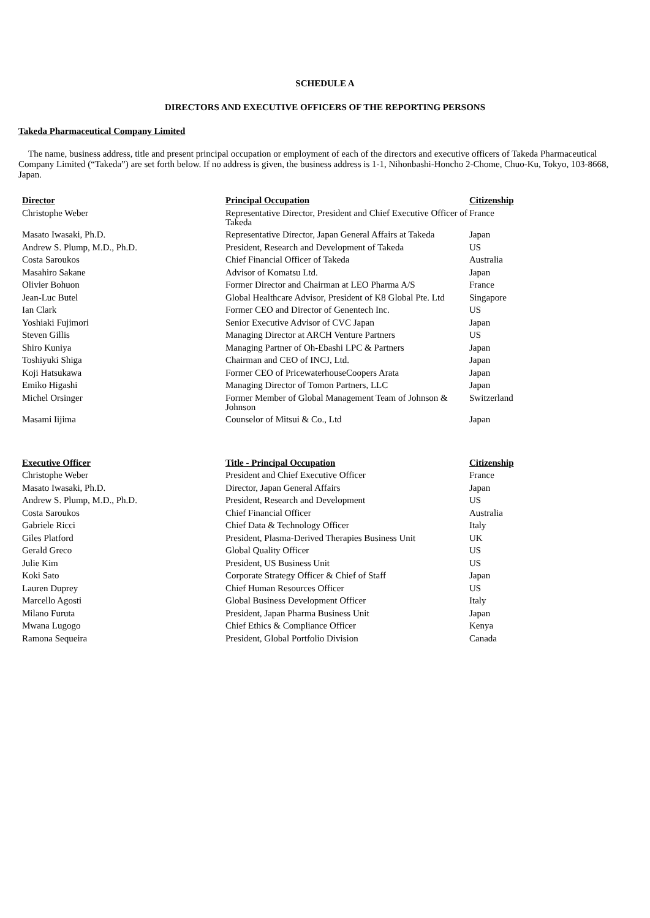SCHEDULE A
DIRECTORS AND EXECUTIVE OFFICERS OF THE REPORTING PERSONS
Takeda Pharmaceutical Company Limited
The name, business address, title and present principal occupation or employment of each of the directors and executive officers of Takeda Pharmaceutical Company Limited (“Takeda”) are set forth below. If no address is given, the business address is 1-1, Nihonbashi-Honcho 2-Chome, Chuo-Ku, Tokyo, 103-8668, Japan.
| Director | Principal Occupation | Citizenship |
| --- | --- | --- |
| Christophe Weber | Representative Director, President and Chief Executive Officer of Takeda | France |
| Masato Iwasaki, Ph.D. | Representative Director, Japan General Affairs at Takeda | Japan |
| Andrew S. Plump, M.D., Ph.D. | President, Research and Development of Takeda | US |
| Costa Saroukos | Chief Financial Officer of Takeda | Australia |
| Masahiro Sakane | Advisor of Komatsu Ltd. | Japan |
| Olivier Bohuon | Former Director and Chairman at LEO Pharma A/S | France |
| Jean-Luc Butel | Global Healthcare Advisor, President of K8 Global Pte. Ltd | Singapore |
| Ian Clark | Former CEO and Director of Genentech Inc. | US |
| Yoshiaki Fujimori | Senior Executive Advisor of CVC Japan | Japan |
| Steven Gillis | Managing Director at ARCH Venture Partners | US |
| Shiro Kuniya | Managing Partner of Oh-Ebashi LPC & Partners | Japan |
| Toshiyuki Shiga | Chairman and CEO of INCJ, Ltd. | Japan |
| Koji Hatsukawa | Former CEO of PricewaterhouseCoopers Arata | Japan |
| Emiko Higashi | Managing Director of Tomon Partners, LLC | Japan |
| Michel Orsinger | Former Member of Global Management Team of Johnson & Johnson | Switzerland |
| Masami Iijima | Counselor of Mitsui & Co., Ltd | Japan |
| Executive Officer | Title - Principal Occupation | Citizenship |
| --- | --- | --- |
| Christophe Weber | President and Chief Executive Officer | France |
| Masato Iwasaki, Ph.D. | Director, Japan General Affairs | Japan |
| Andrew S. Plump, M.D., Ph.D. | President, Research and Development | US |
| Costa Saroukos | Chief Financial Officer | Australia |
| Gabriele Ricci | Chief Data & Technology Officer | Italy |
| Giles Platford | President, Plasma-Derived Therapies Business Unit | UK |
| Gerald Greco | Global Quality Officer | US |
| Julie Kim | President, US Business Unit | US |
| Koki Sato | Corporate Strategy Officer & Chief of Staff | Japan |
| Lauren Duprey | Chief Human Resources Officer | US |
| Marcello Agosti | Global Business Development Officer | Italy |
| Milano Furuta | President, Japan Pharma Business Unit | Japan |
| Mwana Lugogo | Chief Ethics & Compliance Officer | Kenya |
| Ramona Sequeira | President, Global Portfolio Division | Canada |